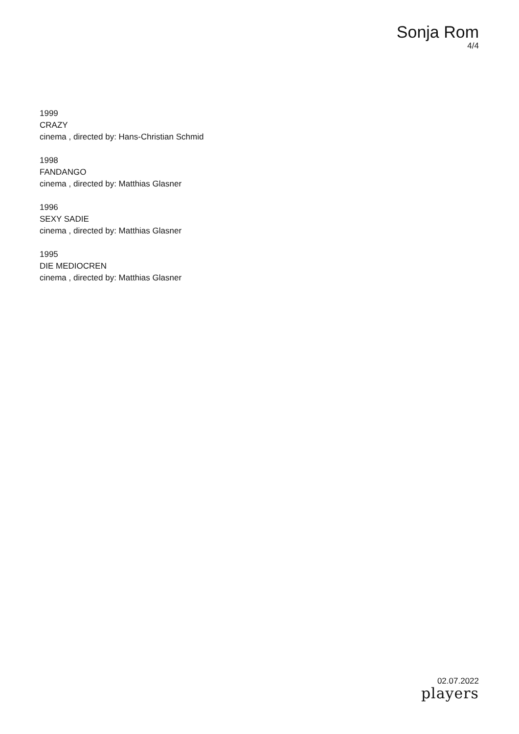Sonja Rom
4/4
1999
CRAZY
cinema , directed by: Hans-Christian Schmid
1998
FANDANGO
cinema , directed by: Matthias Glasner
1996
SEXY SADIE
cinema , directed by: Matthias Glasner
1995
DIE MEDIOCREN
cinema , directed by: Matthias Glasner
02.07.2022
players